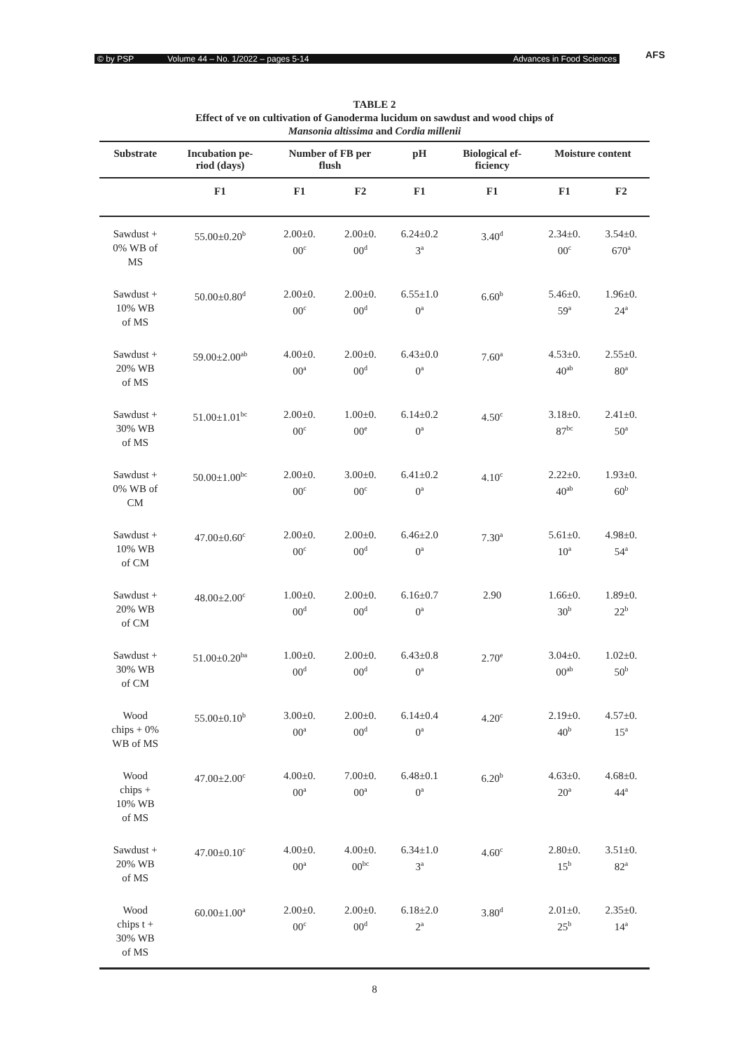© by PSP Volume 44 – No. 1/2022 – pages 5-14 Advances in Food Sciences AFS
TABLE 2
Effect of ve on cultivation of Ganoderma lucidum on sawdust and wood chips of
Mansonia altissima and Cordia millenii
| Substrate | Incubation pe- riod (days) | Number of FB per flush | | pH | Biological ef- ficiency | Moisture content | |
| --- | --- | --- | --- | --- | --- | --- | --- |
| | F1 | F1 | F2 | F1 | F1 | F1 | F2 |
| Sawdust + 0% WB of MS | 55.00±0.20<sup>b</sup> | 2.00±0. 00<sup>c</sup> | 2.00±0. 00<sup>d</sup> | 6.24±0.2 3<sup>a</sup> | 3.40<sup>d</sup> | 2.34±0. 00<sup>c</sup> | 3.54±0. 670<sup>a</sup> |
| Sawdust + 10% WB of MS | 50.00±0.80<sup>d</sup> | 2.00±0. 00<sup>c</sup> | 2.00±0. 00<sup>d</sup> | 6.55±1.0 0<sup>a</sup> | 6.60<sup>b</sup> | 5.46±0. 59<sup>a</sup> | 1.96±0. 24<sup>a</sup> |
| Sawdust + 20% WB of MS | 59.00±2.00<sup>ab</sup> | 4.00±0. 00<sup>a</sup> | 2.00±0. 00<sup>d</sup> | 6.43±0.0 0<sup>a</sup> | 7.60<sup>a</sup> | 4.53±0. 40<sup>ab</sup> | 2.55±0. 80<sup>a</sup> |
| Sawdust + 30% WB of MS | 51.00±1.01<sup>bc</sup> | 2.00±0. 00<sup>c</sup> | 1.00±0. 00<sup>e</sup> | 6.14±0.2 0<sup>a</sup> | 4.50<sup>c</sup> | 3.18±0. 87<sup>bc</sup> | 2.41±0. 50<sup>a</sup> |
| Sawdust + 0% WB of CM | 50.00±1.00<sup>bc</sup> | 2.00±0. 00<sup>c</sup> | 3.00±0. 00<sup>c</sup> | 6.41±0.2 0<sup>a</sup> | 4.10<sup>c</sup> | 2.22±0. 40<sup>ab</sup> | 1.93±0. 60<sup>b</sup> |
| Sawdust + 10% WB of CM | 47.00±0.60<sup>c</sup> | 2.00±0. 00<sup>c</sup> | 2.00±0. 00<sup>d</sup> | 6.46±2.0 0<sup>a</sup> | 7.30<sup>a</sup> | 5.61±0. 10<sup>a</sup> | 4.98±0. 54<sup>a</sup> |
| Sawdust + 20% WB of CM | 48.00±2.00<sup>c</sup> | 1.00±0. 00<sup>d</sup> | 2.00±0. 00<sup>d</sup> | 6.16±0.7 0<sup>a</sup> | 2.90 | 1.66±0. 30<sup>b</sup> | 1.89±0. 22<sup>b</sup> |
| Sawdust + 30% WB of CM | 51.00±0.20<sup>ba</sup> | 1.00±0. 00<sup>d</sup> | 2.00±0. 00<sup>d</sup> | 6.43±0.8 0<sup>a</sup> | 2.70<sup>e</sup> | 3.04±0. 00<sup>ab</sup> | 1.02±0. 50<sup>b</sup> |
| Wood chips + 0% WB of MS | 55.00±0.10<sup>b</sup> | 3.00±0. 00<sup>a</sup> | 2.00±0. 00<sup>d</sup> | 6.14±0.4 0<sup>a</sup> | 4.20<sup>c</sup> | 2.19±0. 40<sup>b</sup> | 4.57±0. 15<sup>a</sup> |
| Wood chips + 10% WB of MS | 47.00±2.00<sup>c</sup> | 4.00±0. 00<sup>a</sup> | 7.00±0. 00<sup>a</sup> | 6.48±0.1 0<sup>a</sup> | 6.20<sup>b</sup> | 4.63±0. 20<sup>a</sup> | 4.68±0. 44<sup>a</sup> |
| Sawdust + 20% WB of MS | 47.00±0.10<sup>c</sup> | 4.00±0. 00<sup>a</sup> | 4.00±0. 00<sup>bc</sup> | 6.34±1.0 3<sup>a</sup> | 4.60<sup>c</sup> | 2.80±0. 15<sup>b</sup> | 3.51±0. 82<sup>a</sup> |
| Wood chips t + 30% WB of MS | 60.00±1.00<sup>a</sup> | 2.00±0. 00<sup>c</sup> | 2.00±0. 00<sup>d</sup> | 6.18±2.0 2<sup>a</sup> | 3.80<sup>d</sup> | 2.01±0. 25<sup>b</sup> | 2.35±0. 14<sup>a</sup> |
8